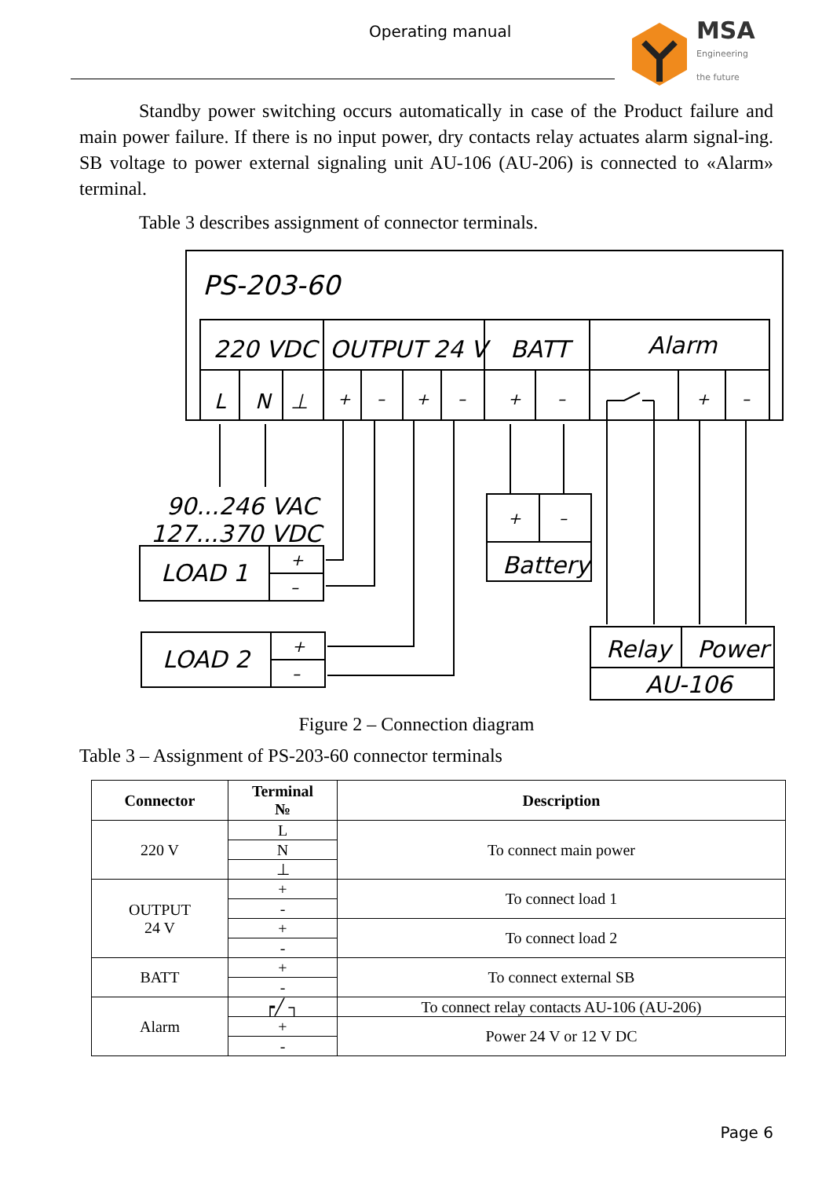Operating manual
MSA
Engineering
the future
Standby power switching occurs automatically in case of the Product failure and main power failure. If there is no input power, dry contacts relay actuates alarm signal-ing. SB voltage to power external signaling unit AU-106 (AU-206) is connected to «Alarm» terminal.
Table 3 describes assignment of connector terminals.
PS-203-60
220 VDC
OUTPUT 24 V
BATT
Alarm
L
N
⊥
+
–
+
–
+
–
+
–
90...246 VAC
127...370 VDC
LOAD 1
+
–
LOAD 2
+
–
+
–
Battery
Relay
Power
AU-106
Figure 2 – Connection diagram
Table 3 – Assignment of PS-203-60 connector terminals
| Connector | Terminal № | Description |
| --- | --- | --- |
| 220 V | L | To connect main power |
| | N | |
| | ⊥ | |
| OUTPUT 24 V | + | To connect load 1 |
| | - | |
| | + | To connect load 2 |
| | - | |
| BATT | + | To connect external SB |
| | - | |
| Alarm | ┍╱ ┐ | To connect relay contacts AU-106 (AU-206) |
| | + | Power 24 V or 12 V DC |
| | - | |
Page 6